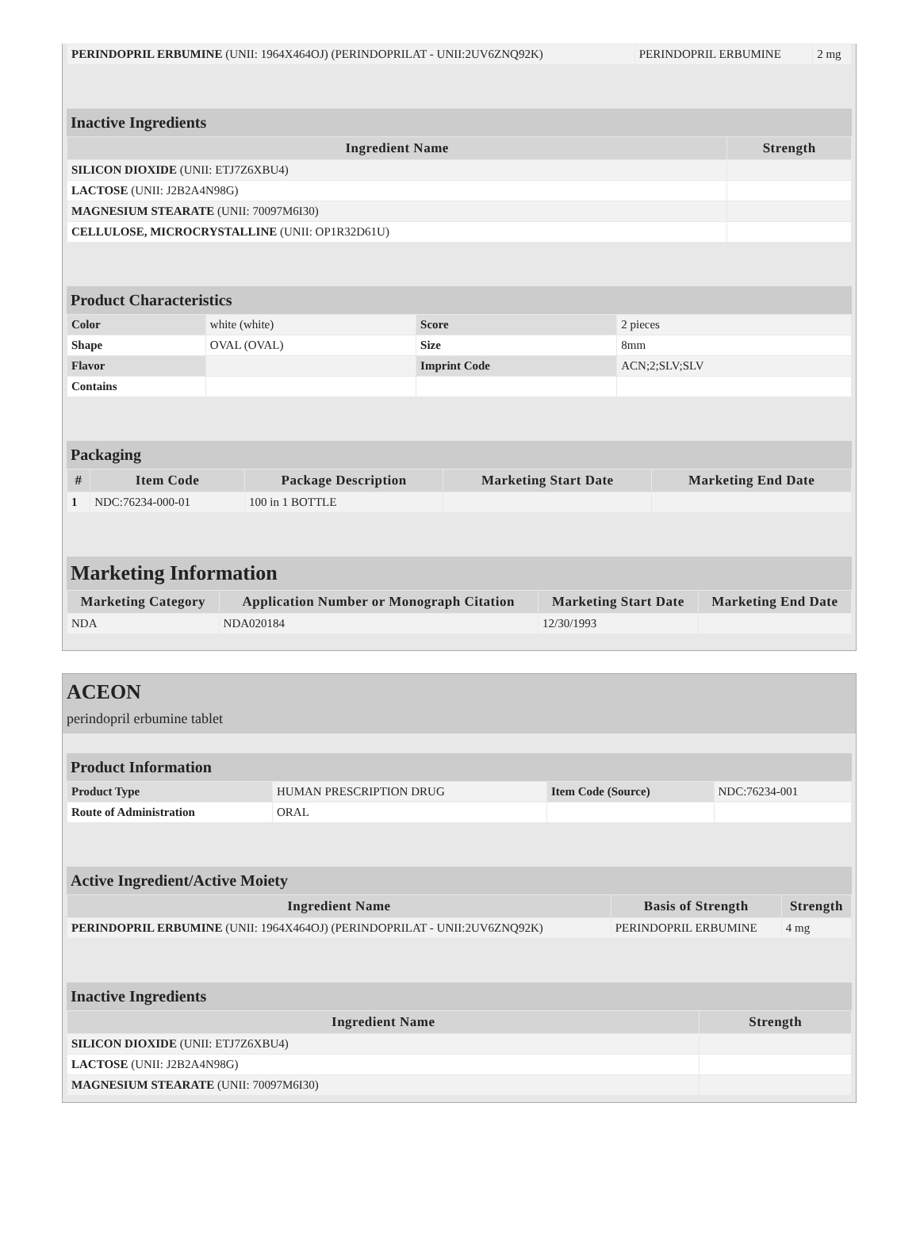| PERINDOPRIL ERBUMINE (UNII: 1964X464OJ) (PERINDOPRILAT - UNII:2UV6ZNQ92K) | PERINDOPRIL ERBUMINE | 2 mg |
Inactive Ingredients
| Ingredient Name | Strength |
| --- | --- |
| SILICON DIOXIDE (UNII: ETJ7Z6XBU4) | |
| LACTOSE (UNII: J2B2A4N98G) | |
| MAGNESIUM STEARATE (UNII: 70097M6I30) | |
| CELLULOSE, MICROCRYSTALLINE (UNII: OP1R32D61U) | |
Product Characteristics
| Color | white (white) | Score | 2 pieces |
| Shape | OVAL (OVAL) | Size | 8mm |
| Flavor | | Imprint Code | ACN;2;SLV;SLV |
| Contains | | | |
Packaging
| # | Item Code | Package Description | Marketing Start Date | Marketing End Date |
| --- | --- | --- | --- | --- |
| 1 | NDC:76234-000-01 | 100 in 1 BOTTLE | | |
Marketing Information
| Marketing Category | Application Number or Monograph Citation | Marketing Start Date | Marketing End Date |
| --- | --- | --- | --- |
| NDA | NDA020184 | 12/30/1993 | |
ACEON
perindopril erbumine tablet
Product Information
| Product Type | HUMAN PRESCRIPTION DRUG | Item Code (Source) | NDC:76234-001 |
| Route of Administration | ORAL | | |
Active Ingredient/Active Moiety
| Ingredient Name | Basis of Strength | Strength |
| --- | --- | --- |
| PERINDOPRIL ERBUMINE (UNII: 1964X464OJ) (PERINDOPRILAT - UNII:2UV6ZNQ92K) | PERINDOPRIL ERBUMINE | 4 mg |
Inactive Ingredients
| Ingredient Name | Strength |
| --- | --- |
| SILICON DIOXIDE (UNII: ETJ7Z6XBU4) | |
| LACTOSE (UNII: J2B2A4N98G) | |
| MAGNESIUM STEARATE (UNII: 70097M6I30) | |